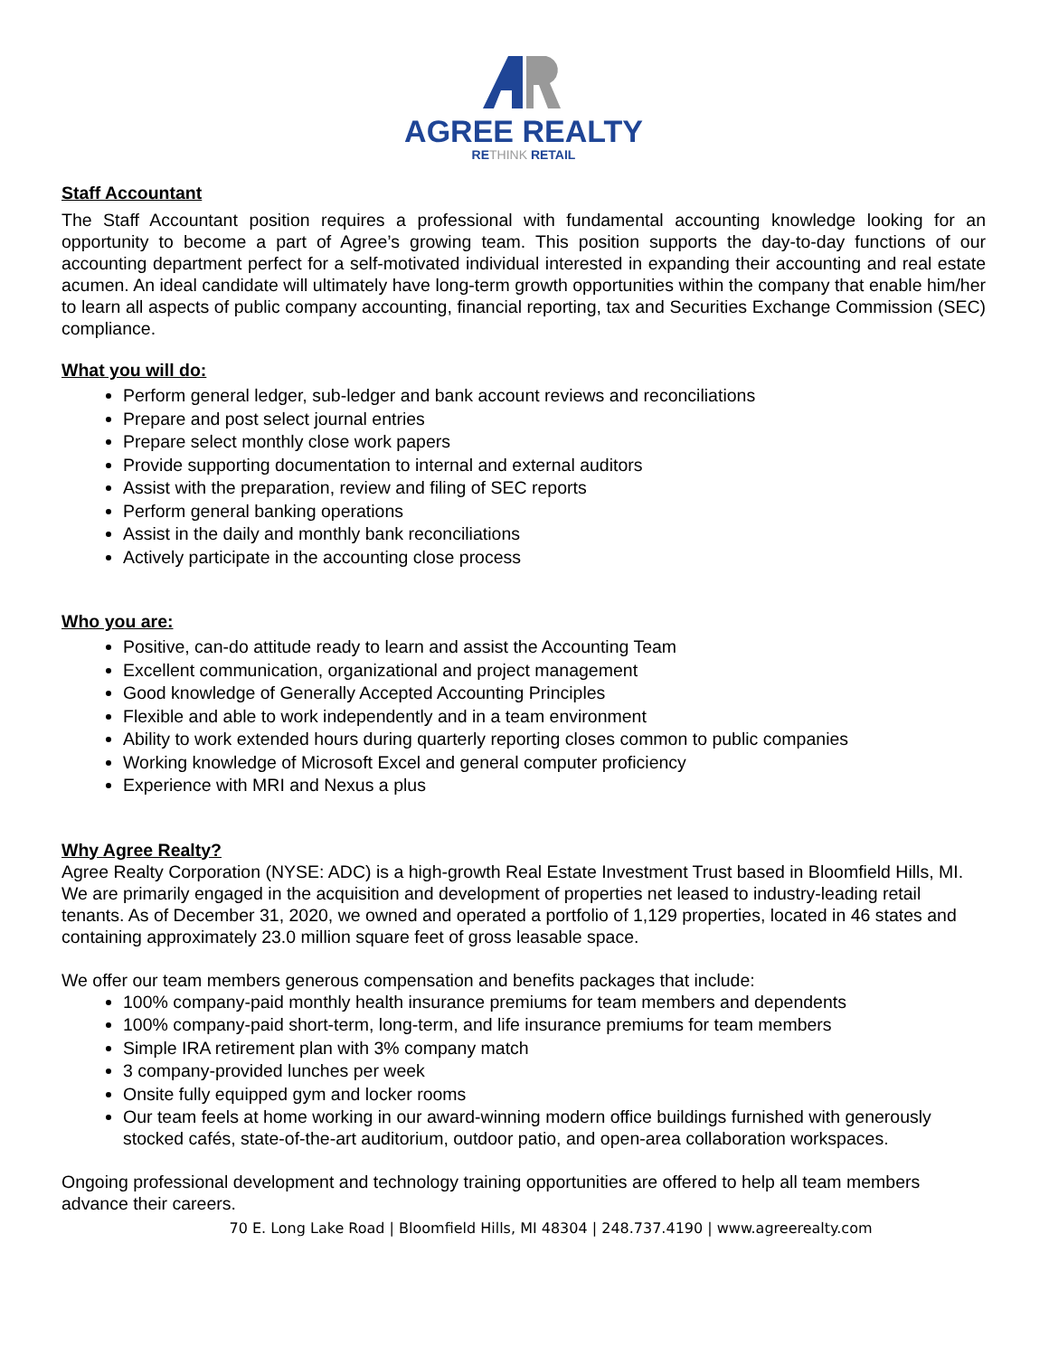AGREE REALTY
RETHINK RETAIL
Staff Accountant
The Staff Accountant position requires a professional with fundamental accounting knowledge looking for an opportunity to become a part of Agree’s growing team. This position supports the day-to-day functions of our accounting department perfect for a self-motivated individual interested in expanding their accounting and real estate acumen. An ideal candidate will ultimately have long-term growth opportunities within the company that enable him/her to learn all aspects of public company accounting, financial reporting, tax and Securities Exchange Commission (SEC) compliance.
What you will do:
Perform general ledger, sub-ledger and bank account reviews and reconciliations
Prepare and post select journal entries
Prepare select monthly close work papers
Provide supporting documentation to internal and external auditors
Assist with the preparation, review and filing of SEC reports
Perform general banking operations
Assist in the daily and monthly bank reconciliations
Actively participate in the accounting close process
Who you are:
Positive, can-do attitude ready to learn and assist the Accounting Team
Excellent communication, organizational and project management
Good knowledge of Generally Accepted Accounting Principles
Flexible and able to work independently and in a team environment
Ability to work extended hours during quarterly reporting closes common to public companies
Working knowledge of Microsoft Excel and general computer proficiency
Experience with MRI and Nexus a plus
Why Agree Realty?
Agree Realty Corporation (NYSE: ADC) is a high-growth Real Estate Investment Trust based in Bloomfield Hills, MI. We are primarily engaged in the acquisition and development of properties net leased to industry-leading retail tenants. As of December 31, 2020, we owned and operated a portfolio of 1,129 properties, located in 46 states and containing approximately 23.0 million square feet of gross leasable space.
We offer our team members generous compensation and benefits packages that include:
100% company-paid monthly health insurance premiums for team members and dependents
100% company-paid short-term, long-term, and life insurance premiums for team members
Simple IRA retirement plan with 3% company match
3 company-provided lunches per week
Onsite fully equipped gym and locker rooms
Our team feels at home working in our award-winning modern office buildings furnished with generously stocked cafés, state-of-the-art auditorium, outdoor patio, and open-area collaboration workspaces.
Ongoing professional development and technology training opportunities are offered to help all team members advance their careers.
70 E. Long Lake Road | Bloomfield Hills, MI 48304 | 248.737.4190 | www.agreerealty.com